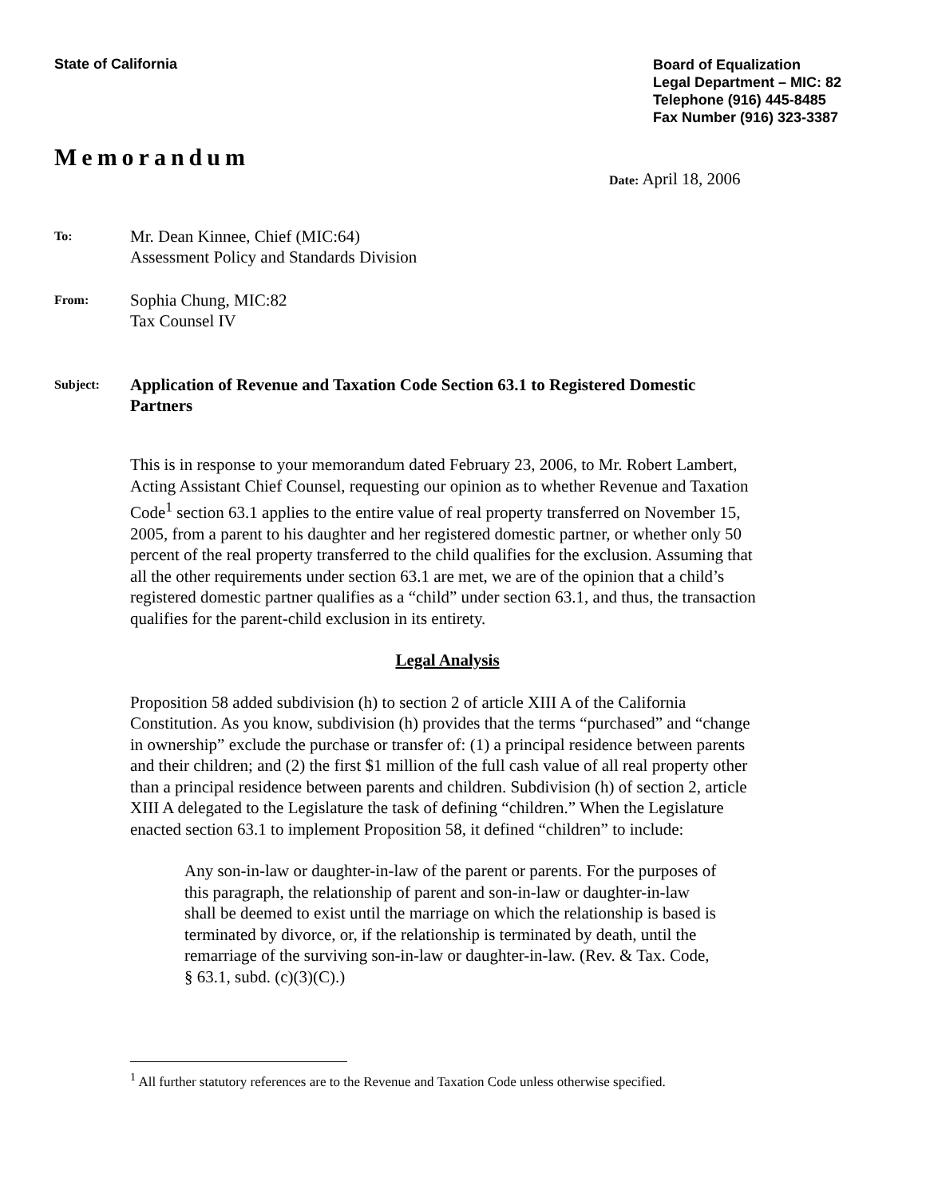State of California
Board of Equalization
Legal Department – MIC: 82
Telephone (916) 445-8485
Fax Number (916) 323-3387
Memorandum
Date: April 18, 2006
To:
Mr. Dean Kinnee, Chief (MIC:64)
Assessment Policy and Standards Division
From:
Sophia Chung, MIC:82
Tax Counsel IV
Subject:
Application of Revenue and Taxation Code Section 63.1 to Registered Domestic Partners
This is in response to your memorandum dated February 23, 2006, to Mr. Robert Lambert, Acting Assistant Chief Counsel, requesting our opinion as to whether Revenue and Taxation Code<sup>1</sup> section 63.1 applies to the entire value of real property transferred on November 15, 2005, from a parent to his daughter and her registered domestic partner, or whether only 50 percent of the real property transferred to the child qualifies for the exclusion. Assuming that all the other requirements under section 63.1 are met, we are of the opinion that a child’s registered domestic partner qualifies as a “child” under section 63.1, and thus, the transaction qualifies for the parent-child exclusion in its entirety.
Legal Analysis
Proposition 58 added subdivision (h) to section 2 of article XIII A of the California Constitution. As you know, subdivision (h) provides that the terms “purchased” and “change in ownership” exclude the purchase or transfer of: (1) a principal residence between parents and their children; and (2) the first $1 million of the full cash value of all real property other than a principal residence between parents and children. Subdivision (h) of section 2, article XIII A delegated to the Legislature the task of defining “children.” When the Legislature enacted section 63.1 to implement Proposition 58, it defined “children” to include:
Any son-in-law or daughter-in-law of the parent or parents. For the purposes of this paragraph, the relationship of parent and son-in-law or daughter-in-law shall be deemed to exist until the marriage on which the relationship is based is terminated by divorce, or, if the relationship is terminated by death, until the remarriage of the surviving son-in-law or daughter-in-law. (Rev. & Tax. Code, § 63.1, subd. (c)(3)(C).)
<sup>1</sup> All further statutory references are to the Revenue and Taxation Code unless otherwise specified.